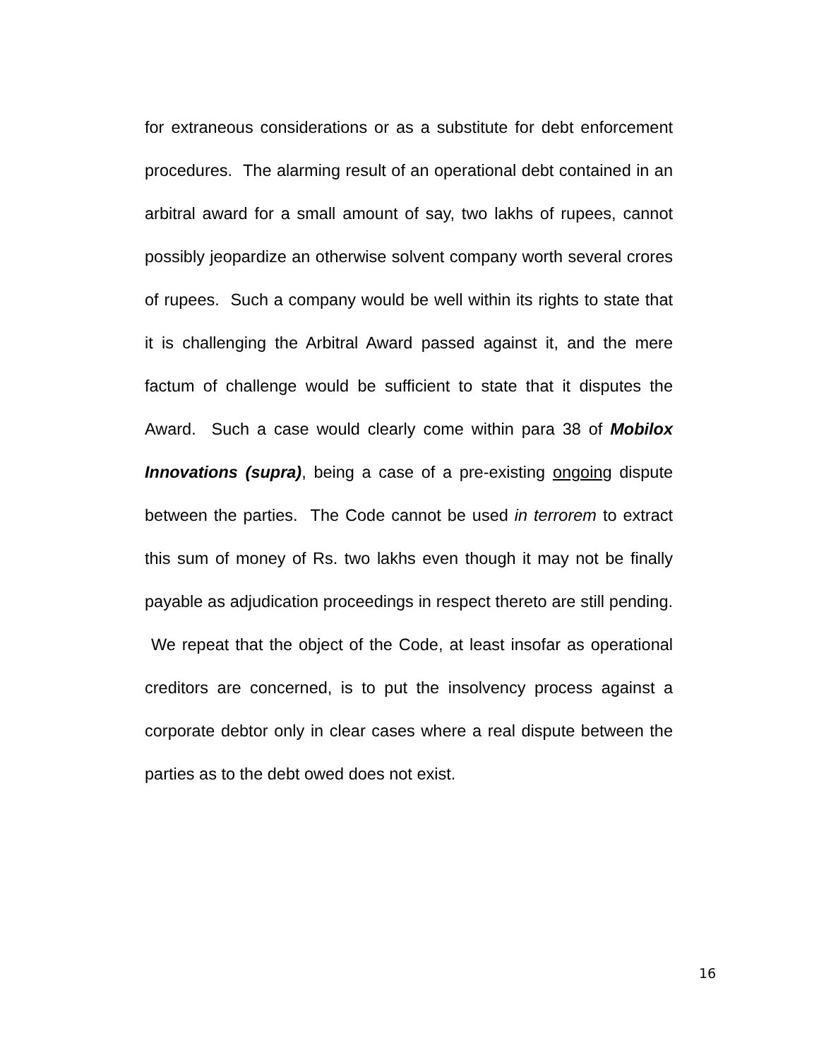for extraneous considerations or as a substitute for debt enforcement procedures. The alarming result of an operational debt contained in an arbitral award for a small amount of say, two lakhs of rupees, cannot possibly jeopardize an otherwise solvent company worth several crores of rupees. Such a company would be well within its rights to state that it is challenging the Arbitral Award passed against it, and the mere factum of challenge would be sufficient to state that it disputes the Award. Such a case would clearly come within para 38 of Mobilox Innovations (supra), being a case of a pre-existing ongoing dispute between the parties. The Code cannot be used in terrorem to extract this sum of money of Rs. two lakhs even though it may not be finally payable as adjudication proceedings in respect thereto are still pending. We repeat that the object of the Code, at least insofar as operational creditors are concerned, is to put the insolvency process against a corporate debtor only in clear cases where a real dispute between the parties as to the debt owed does not exist.
16